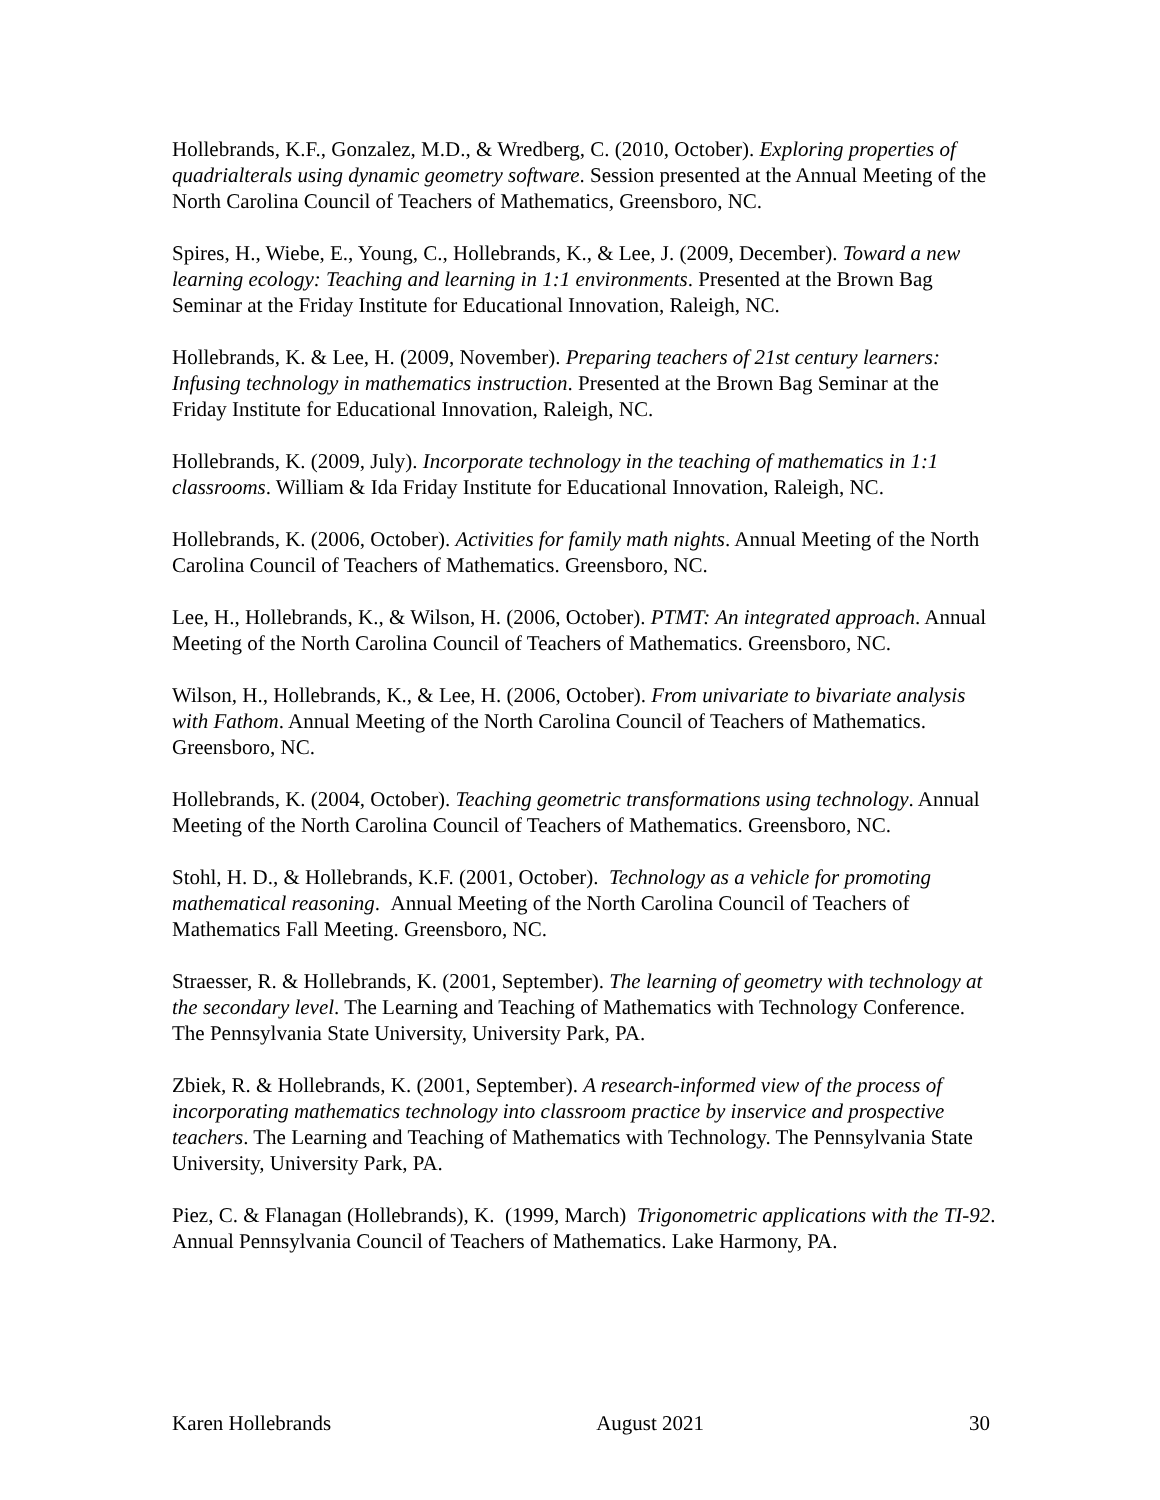Hollebrands, K.F., Gonzalez, M.D., & Wredberg, C. (2010, October). Exploring properties of quadrialterals using dynamic geometry software. Session presented at the Annual Meeting of the North Carolina Council of Teachers of Mathematics, Greensboro, NC.
Spires, H., Wiebe, E., Young, C., Hollebrands, K., & Lee, J. (2009, December). Toward a new learning ecology: Teaching and learning in 1:1 environments. Presented at the Brown Bag Seminar at the Friday Institute for Educational Innovation, Raleigh, NC.
Hollebrands, K. & Lee, H. (2009, November). Preparing teachers of 21st century learners: Infusing technology in mathematics instruction. Presented at the Brown Bag Seminar at the Friday Institute for Educational Innovation, Raleigh, NC.
Hollebrands, K. (2009, July). Incorporate technology in the teaching of mathematics in 1:1 classrooms. William & Ida Friday Institute for Educational Innovation, Raleigh, NC.
Hollebrands, K. (2006, October). Activities for family math nights. Annual Meeting of the North Carolina Council of Teachers of Mathematics. Greensboro, NC.
Lee, H., Hollebrands, K., & Wilson, H. (2006, October). PTMT: An integrated approach. Annual Meeting of the North Carolina Council of Teachers of Mathematics. Greensboro, NC.
Wilson, H., Hollebrands, K., & Lee, H. (2006, October). From univariate to bivariate analysis with Fathom. Annual Meeting of the North Carolina Council of Teachers of Mathematics. Greensboro, NC.
Hollebrands, K. (2004, October). Teaching geometric transformations using technology. Annual Meeting of the North Carolina Council of Teachers of Mathematics. Greensboro, NC.
Stohl, H. D., & Hollebrands, K.F. (2001, October). Technology as a vehicle for promoting mathematical reasoning. Annual Meeting of the North Carolina Council of Teachers of Mathematics Fall Meeting. Greensboro, NC.
Straesser, R. & Hollebrands, K. (2001, September). The learning of geometry with technology at the secondary level. The Learning and Teaching of Mathematics with Technology Conference. The Pennsylvania State University, University Park, PA.
Zbiek, R. & Hollebrands, K. (2001, September). A research-informed view of the process of incorporating mathematics technology into classroom practice by inservice and prospective teachers. The Learning and Teaching of Mathematics with Technology. The Pennsylvania State University, University Park, PA.
Piez, C. & Flanagan (Hollebrands), K. (1999, March) Trigonometric applications with the TI-92. Annual Pennsylvania Council of Teachers of Mathematics. Lake Harmony, PA.
Karen Hollebrands August 2021 30